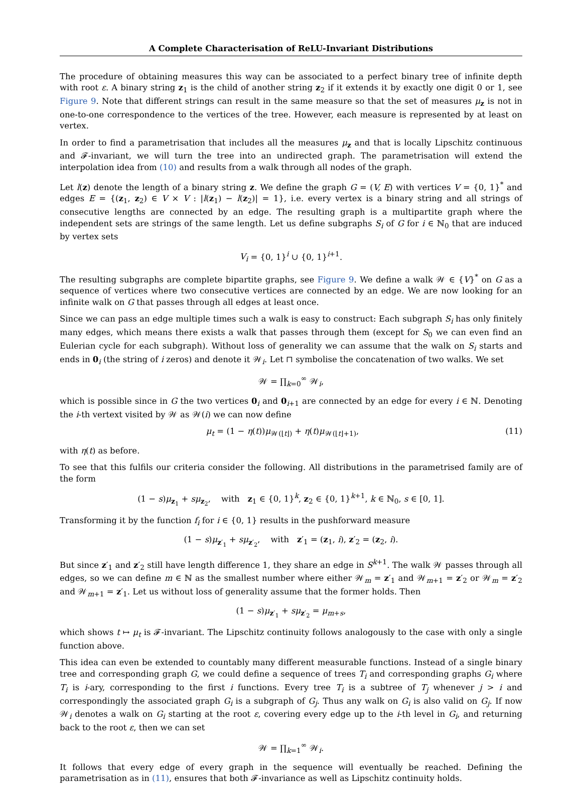A Complete Characterisation of ReLU-Invariant Distributions
The procedure of obtaining measures this way can be associated to a perfect binary tree of infinite depth with root ε. A binary string z<sub>1</sub> is the child of another string z<sub>2</sub> if it extends it by exactly one digit 0 or 1, see Figure 9. Note that different strings can result in the same measure so that the set of measures μ<sub>z</sub> is not in one-to-one correspondence to the vertices of the tree. However, each measure is represented by at least on vertex.
In order to find a parametrisation that includes all the measures μ<sub>z</sub> and that is locally Lipschitz continuous and 𝓕-invariant, we will turn the tree into an undirected graph. The parametrisation will extend the interpolation idea from (10) and results from a walk through all nodes of the graph.
Let l(z) denote the length of a binary string z. We define the graph G = (V, E) with vertices V = {0, 1}<sup>*</sup> and edges E = {(z<sub>1</sub>, z<sub>2</sub>) ∈ V × V : |l(z<sub>1</sub>) − l(z<sub>2</sub>)| = 1}, i.e. every vertex is a binary string and all strings of consecutive lengths are connected by an edge. The resulting graph is a multipartite graph where the independent sets are strings of the same length. Let us define subgraphs S<sub>i</sub> of G for i ∈ ℕ<sub>0</sub> that are induced by vertex sets
V<sub>i</sub> = {0, 1}<sup>i</sup> ∪ {0, 1}<sup>i+1</sup>.
The resulting subgraphs are complete bipartite graphs, see Figure 9. We define a walk 𝒲 ∈ {V}<sup>*</sup> on G as a sequence of vertices where two consecutive vertices are connected by an edge. We are now looking for an infinite walk on G that passes through all edges at least once.
Since we can pass an edge multiple times such a walk is easy to construct: Each subgraph S<sub>i</sub> has only finitely many edges, which means there exists a walk that passes through them (except for S<sub>0</sub> we can even find an Eulerian cycle for each subgraph). Without loss of generality we can assume that the walk on S<sub>i</sub> starts and ends in 0<sub>i</sub> (the string of i zeros) and denote it 𝒲<sub>i</sub>. Let ⊓ symbolise the concatenation of two walks. We set
𝒲 = ∏<sub>k=0</sub><sup>∞</sup> 𝒲<sub>i</sub>,
which is possible since in G the two vertices 0<sub>i</sub> and 0<sub>i+1</sub> are connected by an edge for every i ∈ ℕ. Denoting the i-th vertext visited by 𝒲 as 𝒲(i) we can now define
μ<sub>t</sub> = (1 − η(t))μ<sub>𝒲(⌊t⌋)</sub> + η(t)μ<sub>𝒲(⌊t⌋+1)</sub>, (11)
with η(t) as before.
To see that this fulfils our criteria consider the following. All distributions in the parametrised family are of the form
(1 − s)μ<sub>z<sub>1</sub></sub> + sμ<sub>z<sub>2</sub></sub>, with z<sub>1</sub> ∈ {0, 1}<sup>k</sup>, z<sub>2</sub> ∈ {0, 1}<sup>k+1</sup>, k ∈ ℕ<sub>0</sub>, s ∈ [0, 1].
Transforming it by the function f<sub>i</sub> for i ∈ {0, 1} results in the pushforward measure
(1 − s)μ<sub>z′<sub>1</sub></sub> + sμ<sub>z′<sub>2</sub></sub>, with z′<sub>1</sub> = (z<sub>1</sub>, i), z′<sub>2</sub> = (z<sub>2</sub>, i).
But since z′<sub>1</sub> and z′<sub>2</sub> still have length difference 1, they share an edge in S<sup>k+1</sup>. The walk 𝒲 passes through all edges, so we can define m ∈ ℕ as the smallest number where either 𝒲<sub>m</sub> = z′<sub>1</sub> and 𝒲<sub>m+1</sub> = z′<sub>2</sub> or 𝒲<sub>m</sub> = z′<sub>2</sub> and 𝒲<sub>m+1</sub> = z′<sub>1</sub>. Let us without loss of generality assume that the former holds. Then
(1 − s)μ<sub>z′<sub>1</sub></sub> + sμ<sub>z′<sub>2</sub></sub> = μ<sub>m+s</sub>,
which shows t ↦ μ<sub>t</sub> is 𝓕-invariant. The Lipschitz continuity follows analogously to the case with only a single function above.
This idea can even be extended to countably many different measurable functions. Instead of a single binary tree and corresponding graph G, we could define a sequence of trees T<sub>i</sub> and corresponding graphs G<sub>i</sub> where T<sub>i</sub> is i-ary, corresponding to the first i functions. Every tree T<sub>i</sub> is a subtree of T<sub>j</sub> whenever j > i and correspondingly the associated graph G<sub>i</sub> is a subgraph of G<sub>j</sub>. Thus any walk on G<sub>i</sub> is also valid on G<sub>j</sub>. If now 𝒲<sub>i</sub> denotes a walk on G<sub>i</sub> starting at the root ε, covering every edge up to the i-th level in G<sub>i</sub>, and returning back to the root ε, then we can set
𝒲 = ∏<sub>k=1</sub><sup>∞</sup> 𝒲<sub>i</sub>.
It follows that every edge of every graph in the sequence will eventually be reached. Defining the parametrisation as in (11), ensures that both 𝓕-invariance as well as Lipschitz continuity holds.